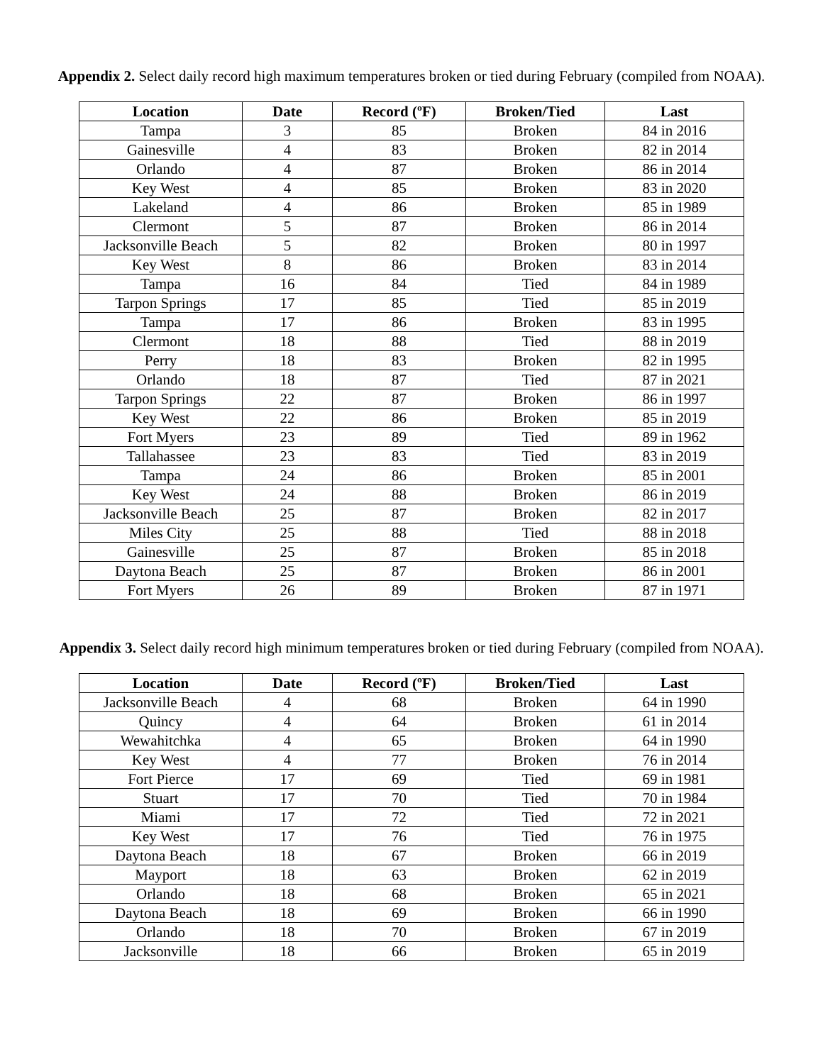Appendix 2. Select daily record high maximum temperatures broken or tied during February (compiled from NOAA).
| Location | Date | Record (ºF) | Broken/Tied | Last |
| --- | --- | --- | --- | --- |
| Tampa | 3 | 85 | Broken | 84 in 2016 |
| Gainesville | 4 | 83 | Broken | 82 in 2014 |
| Orlando | 4 | 87 | Broken | 86 in 2014 |
| Key West | 4 | 85 | Broken | 83 in 2020 |
| Lakeland | 4 | 86 | Broken | 85 in 1989 |
| Clermont | 5 | 87 | Broken | 86 in 2014 |
| Jacksonville Beach | 5 | 82 | Broken | 80 in 1997 |
| Key West | 8 | 86 | Broken | 83 in 2014 |
| Tampa | 16 | 84 | Tied | 84 in 1989 |
| Tarpon Springs | 17 | 85 | Tied | 85 in 2019 |
| Tampa | 17 | 86 | Broken | 83 in 1995 |
| Clermont | 18 | 88 | Tied | 88 in 2019 |
| Perry | 18 | 83 | Broken | 82 in 1995 |
| Orlando | 18 | 87 | Tied | 87 in 2021 |
| Tarpon Springs | 22 | 87 | Broken | 86 in 1997 |
| Key West | 22 | 86 | Broken | 85 in 2019 |
| Fort Myers | 23 | 89 | Tied | 89 in 1962 |
| Tallahassee | 23 | 83 | Tied | 83 in 2019 |
| Tampa | 24 | 86 | Broken | 85 in 2001 |
| Key West | 24 | 88 | Broken | 86 in 2019 |
| Jacksonville Beach | 25 | 87 | Broken | 82 in 2017 |
| Miles City | 25 | 88 | Tied | 88 in 2018 |
| Gainesville | 25 | 87 | Broken | 85 in 2018 |
| Daytona Beach | 25 | 87 | Broken | 86 in 2001 |
| Fort Myers | 26 | 89 | Broken | 87 in 1971 |
Appendix 3. Select daily record high minimum temperatures broken or tied during February (compiled from NOAA).
| Location | Date | Record (ºF) | Broken/Tied | Last |
| --- | --- | --- | --- | --- |
| Jacksonville Beach | 4 | 68 | Broken | 64 in 1990 |
| Quincy | 4 | 64 | Broken | 61 in 2014 |
| Wewahitchka | 4 | 65 | Broken | 64 in 1990 |
| Key West | 4 | 77 | Broken | 76 in 2014 |
| Fort Pierce | 17 | 69 | Tied | 69 in 1981 |
| Stuart | 17 | 70 | Tied | 70 in 1984 |
| Miami | 17 | 72 | Tied | 72 in 2021 |
| Key West | 17 | 76 | Tied | 76 in 1975 |
| Daytona Beach | 18 | 67 | Broken | 66 in 2019 |
| Mayport | 18 | 63 | Broken | 62 in 2019 |
| Orlando | 18 | 68 | Broken | 65 in 2021 |
| Daytona Beach | 18 | 69 | Broken | 66 in 1990 |
| Orlando | 18 | 70 | Broken | 67 in 2019 |
| Jacksonville | 18 | 66 | Broken | 65 in 2019 |